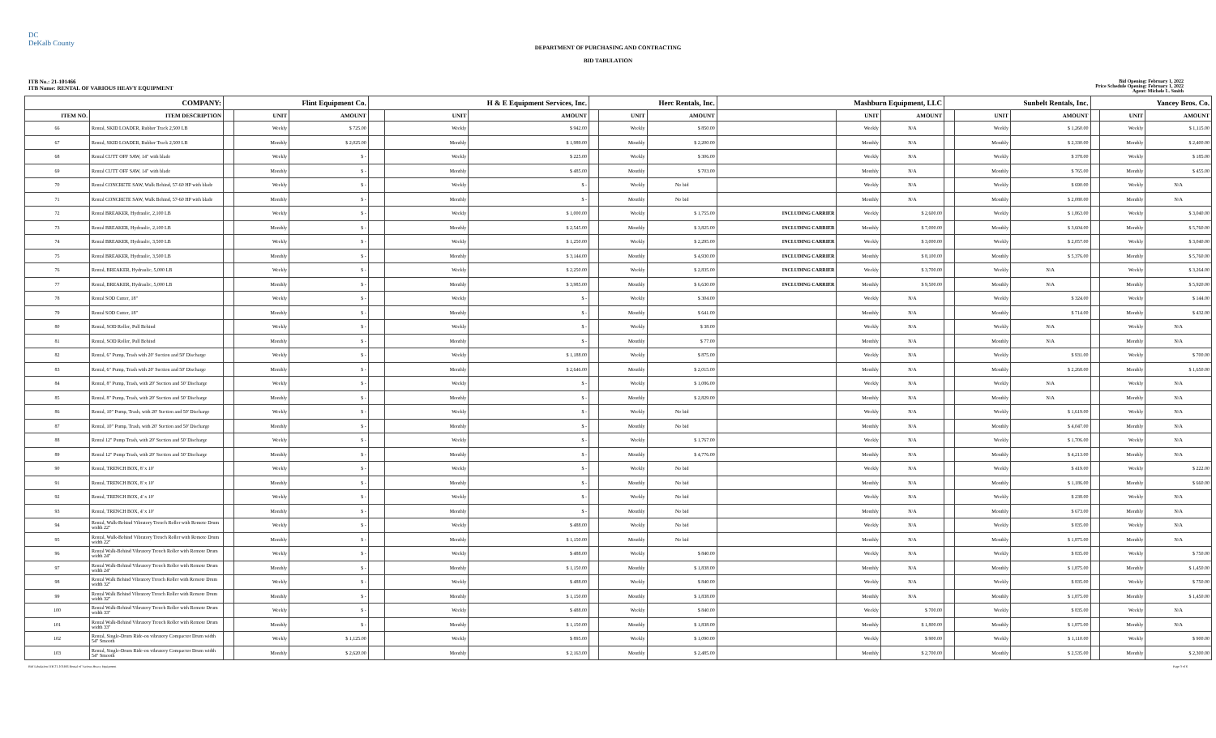DC
DeKalb County
DEPARTMENT OF PURCHASING AND CONTRACTING
BID TABULATION
ITB No.: 21-101466
ITB Name: RENTAL OF VARIOUS HEAVY EQUIPMENT
Bid Opening: February 1, 2022
Price Schedule Opening: February 1, 2022
Agent: Michele L. Smith
| COMPANY: | | Flint Equipment Co. | | | H & E Equipment Services, Inc. | | | Herc Rentals, Inc. | | | Mashburn Equipment, LLC | | | Sunbelt Rentals, Inc. | | | Yancey Bros. Co. | | |
| --- | --- | --- | --- | --- | --- | --- | --- | --- | --- | --- | --- | --- | --- | --- | --- | --- | --- | --- | --- |
| ITEM NO. | ITEM DESCRIPTION | | UNIT | AMOUNT | | UNIT | AMOUNT | | UNIT | AMOUNT | | UNIT | AMOUNT | | UNIT | AMOUNT | | UNIT | AMOUNT |
| 66 | Rental, SKID LOADER, Rubber Track 2,500 LB | | Weekly | $ 725.00 | | Weekly | $ 942.00 | | Weekly | $ 850.00 | | Weekly | N/A | | Weekly | $ 1,260.00 | | Weekly | $ 1,115.00 |
| 67 | Rental, SKID LOADER, Rubber Track 2,500 LB | | Monthly | $ 2,025.00 | | Monthly | $ 1,989.00 | | Monthly | $ 2,200.00 | | Monthly | N/A | | Monthly | $ 2,330.00 | | Monthly | $ 2,400.00 |
| 68 | Rental CUTT OFF SAW, 14" with blade | | Weekly | $ - | | Weekly | $ 225.00 | | Weekly | $ 306.00 | | Weekly | N/A | | Weekly | $ 378.00 | | Weekly | $ 185.00 |
| 69 | Rental CUTT OFF SAW, 14" with blade | | Monthly | $ - | | Monthly | $ 485.00 | | Monthly | $ 703.00 | | Monthly | N/A | | Monthly | $ 765.00 | | Monthly | $ 455.00 |
| 70 | Rental CONCRETE SAW, Walk Behind, 57-60 HP with blade | | Weekly | $ - | | Weekly | $ - | | Weekly | No bid | | Weekly | N/A | | Weekly | $ 690.00 | | Weekly | N/A |
| 71 | Rental CONCRETE SAW, Walk Behind, 57-60 HP with blade | | Monthly | $ - | | Monthly | $ - | | Monthly | No bid | | Monthly | N/A | | Monthly | $ 2,080.00 | | Monthly | N/A |
| 72 | Rental BREAKER, Hydraulic, 2,100 LB | | Weekly | $ - | | Weekly | $ 1,000.00 | | Weekly | $ 1,755.00 | INCLUDING CARRIER | Weekly | $ 2,600.00 | | Weekly | $ 1,863.00 | | Weekly | $ 3,040.00 |
| 73 | Rental BREAKER, Hydraulic, 2,100 LB | | Monthly | $ - | | Monthly | $ 2,545.00 | | Monthly | $ 3,825.00 | INCLUDING CARRIER | Monthly | $ 7,000.00 | | Monthly | $ 3,604.00 | | Monthly | $ 5,760.00 |
| 74 | Rental BREAKER, Hydraulic, 3,500 LB | | Weekly | $ - | | Weekly | $ 1,250.00 | | Weekly | $ 2,295.00 | INCLUDING CARRIER | Weekly | $ 3,000.00 | | Weekly | $ 2,057.00 | | Weekly | $ 3,040.00 |
| 75 | Rental BREAKER, Hydraulic, 3,500 LB | | Monthly | $ - | | Monthly | $ 3,144.00 | | Monthly | $ 4,930.00 | INCLUDING CARRIER | Monthly | $ 8,100.00 | | Monthly | $ 5,376.00 | | Monthly | $ 5,760.00 |
| 76 | Rental, BREAKER, Hydraulic, 5,000 LB | | Weekly | $ - | | Weekly | $ 2,250.00 | | Weekly | $ 2,835.00 | INCLUDING CARRIER | Weekly | $ 3,700.00 | | Weekly | N/A | | Weekly | $ 3,264.00 |
| 77 | Rental, BREAKER, Hydraulic, 5,000 LB | | Monthly | $ - | | Monthly | $ 3,985.00 | | Monthly | $ 6,630.00 | INCLUDING CARRIER | Monthly | $ 9,500.00 | | Monthly | N/A | | Monthly | $ 5,920.00 |
| 78 | Rental SOD Cutter, 18" | | Weekly | $ - | | Weekly | $ - | | Weekly | $ 304.00 | | Weekly | N/A | | Weekly | $ 324.00 | | Weekly | $ 144.00 |
| 79 | Rental SOD Cutter, 18" | | Monthly | $ - | | Monthly | $ - | | Monthly | $ 641.00 | | Monthly | N/A | | Monthly | $ 714.00 | | Monthly | $ 432.00 |
| 80 | Rental, SOD Roller, Pull Behind | | Weekly | $ - | | Weekly | $ - | | Weekly | $ 38.00 | | Weekly | N/A | | Weekly | N/A | | Weekly | N/A |
| 81 | Rental, SOD Roller, Pull Behind | | Monthly | $ - | | Monthly | $ - | | Monthly | $ 77.00 | | Monthly | N/A | | Monthly | N/A | | Monthly | N/A |
| 82 | Rental, 6" Pump, Trash with 20' Suction and 50' Discharge | | Weekly | $ - | | Weekly | $ 1,188.00 | | Weekly | $ 875.00 | | Weekly | N/A | | Weekly | $ 931.00 | | Weekly | $ 700.00 |
| 83 | Rental, 6" Pump, Trash with 20' Suction and 50' Discharge | | Monthly | $ - | | Monthly | $ 2,646.00 | | Monthly | $ 2,015.00 | | Monthly | N/A | | Monthly | $ 2,268.00 | | Monthly | $ 1,650.00 |
| 84 | Rental, 8" Pump, Trash, with 20' Suction and 50' Discharge | | Weekly | $ - | | Weekly | $ - | | Weekly | $ 1,086.00 | | Weekly | N/A | | Weekly | N/A | | Weekly | N/A |
| 85 | Rental, 8" Pump, Trash, with 20' Suction and 50' Discharge | | Monthly | $ - | | Monthly | $ - | | Monthly | $ 2,829.00 | | Monthly | N/A | | Monthly | N/A | | Monthly | N/A |
| 86 | Rental, 10" Pump, Trash, with 20' Suction and 50' Discharge | | Weekly | $ - | | Weekly | $ - | | Weekly | No bid | | Weekly | N/A | | Weekly | $ 1,619.00 | | Weekly | N/A |
| 87 | Rental, 10" Pump, Trash, with 20' Suction and 50' Discharge | | Monthly | $ - | | Monthly | $ - | | Monthly | No bid | | Monthly | N/A | | Monthly | $ 4,047.00 | | Monthly | N/A |
| 88 | Rental 12" Pump Trash, with 20' Suction and 50' Discharge | | Weekly | $ - | | Weekly | $ - | | Weekly | $ 1,767.00 | | Weekly | N/A | | Weekly | $ 1,706.00 | | Weekly | N/A |
| 89 | Rental 12" Pump Trash, with 20' Suction and 50' Discharge | | Monthly | $ - | | Monthly | $ - | | Monthly | $ 4,776.00 | | Monthly | N/A | | Monthly | $ 4,213.00 | | Monthly | N/A |
| 90 | Rental, TRENCH BOX, 8' x 10' | | Weekly | $ - | | Weekly | $ - | | Weekly | No bid | | Weekly | N/A | | Weekly | $ 419.00 | | Weekly | $ 222.00 |
| 91 | Rental, TRENCH BOX, 8' x 10' | | Monthly | $ - | | Monthly | $ - | | Monthly | No bid | | Monthly | N/A | | Monthly | $ 1,186.00 | | Monthly | $ 660.00 |
| 92 | Rental, TRENCH BOX, 4' x 10' | | Weekly | $ - | | Weekly | $ - | | Weekly | No bid | | Weekly | N/A | | Weekly | $ 238.00 | | Weekly | N/A |
| 93 | Rental, TRENCH BOX, 4' x 10' | | Monthly | $ - | | Monthly | $ - | | Monthly | No bid | | Monthly | N/A | | Monthly | $ 673.00 | | Monthly | N/A |
| 94 | Rental, Walk-Behind Vibratory Trench Roller with Remote Drum width 22" | | Weekly | $ - | | Weekly | $ 488.00 | | Weekly | No bid | | Weekly | N/A | | Weekly | $ 835.00 | | Weekly | N/A |
| 95 | Rental, Walk-Behind Vibratory Trench Roller with Remote Drum width 22" | | Monthly | $ - | | Monthly | $ 1,150.00 | | Monthly | No bid | | Monthly | N/A | | Monthly | $ 1,875.00 | | Monthly | N/A |
| 96 | Rental Walk-Behind Vibratory Trench Roller with Remote Drum width 24" | | Weekly | $ - | | Weekly | $ 488.00 | | Weekly | $ 840.00 | | Weekly | N/A | | Weekly | $ 835.00 | | Weekly | $ 750.00 |
| 97 | Rental Walk-Behind Vibratory Trench Roller with Remote Drum width 24" | | Monthly | $ - | | Monthly | $ 1,150.00 | | Monthly | $ 1,838.00 | | Monthly | N/A | | Monthly | $ 1,875.00 | | Monthly | $ 1,450.00 |
| 98 | Rental Walk Behind Vibratory Trench Roller with Remote Drum width 32" | | Weekly | $ - | | Weekly | $ 488.00 | | Weekly | $ 840.00 | | Weekly | N/A | | Weekly | $ 835.00 | | Weekly | $ 750.00 |
| 99 | Rental Walk Behind Vibratory Trench Roller with Remote Drum width 32" | | Monthly | $ - | | Monthly | $ 1,150.00 | | Monthly | $ 1,838.00 | | Monthly | N/A | | Monthly | $ 1,875.00 | | Monthly | $ 1,450.00 |
| 100 | Rental Walk-Behind Vibratory Trench Roller with Remote Drum width 33" | | Weekly | $ - | | Weekly | $ 488.00 | | Weekly | $ 840.00 | | Weekly | $ 700.00 | | Weekly | $ 835.00 | | Weekly | N/A |
| 101 | Rental Walk-Behind Vibratory Trench Roller with Remote Drum width 33" | | Monthly | $ - | | Monthly | $ 1,150.00 | | Monthly | $ 1,838.00 | | Monthly | $ 1,800.00 | | Monthly | $ 1,875.00 | | Monthly | N/A |
| 102 | Rental, Single-Drum Ride-on vibratory Compactor Drum width 54" Smooth | | Weekly | $ 1,125.00 | | Weekly | $ 895.00 | | Weekly | $ 1,090.00 | | Weekly | $ 900.00 | | Weekly | $ 1,110.00 | | Weekly | $ 900.00 |
| 103 | Rental, Single-Drum Ride-on vibratory Compactor Drum width 54" Smooth | | Monthly | $ 2,620.00 | | Monthly | $ 2,163.00 | | Monthly | $ 2,485.00 | | Monthly | $ 2,700.00 | | Monthly | $ 2,535.00 | | Monthly | $ 2,300.00 |
Bid Tabulation ITB 21-101466 Rental of Various Heavy Equipment Page 3 of 6